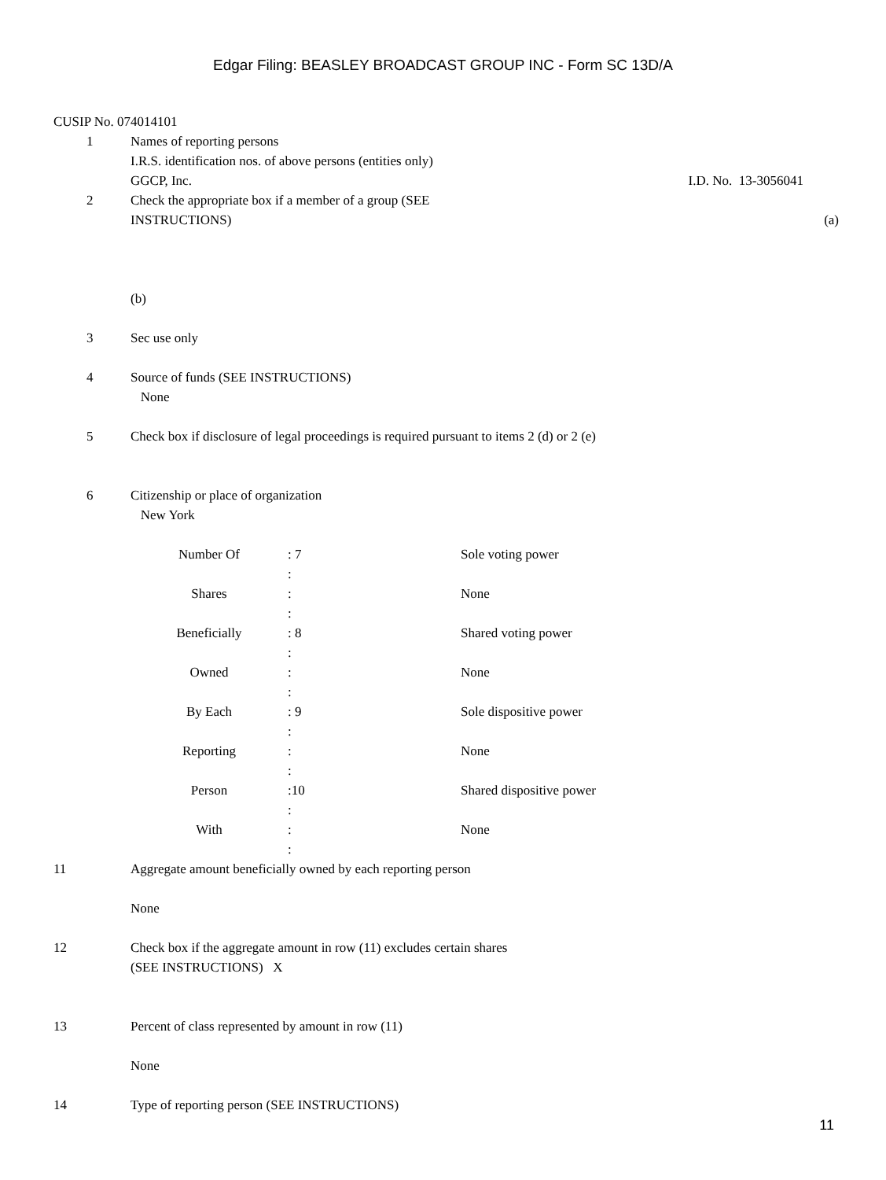Edgar Filing: BEASLEY BROADCAST GROUP INC - Form SC 13D/A
CUSIP No. 074014101
1 Names of reporting persons
I.R.S. identification nos. of above persons (entities only)
GGCP, Inc. I.D. No. 13-3056041
2 Check the appropriate box if a member of a group (SEE
INSTRUCTIONS) (a)
(b)
3 Sec use only
4 Source of funds (SEE INSTRUCTIONS)
None
5 Check box if disclosure of legal proceedings is required pursuant to items 2 (d) or 2 (e)
6 Citizenship or place of organization
New York
| Number Of | : 7 | Sole voting power |
| | : | |
| Shares | : | None |
| | : | |
| Beneficially | : 8 | Shared voting power |
| | : | |
| Owned | : | None |
| | : | |
| By Each | : 9 | Sole dispositive power |
| | : | |
| Reporting | : | None |
| | : | |
| Person | :10 | Shared dispositive power |
| | : | |
| With | : | None |
| | : | |
11 Aggregate amount beneficially owned by each reporting person
None
12 Check box if the aggregate amount in row (11) excludes certain shares
(SEE INSTRUCTIONS) X
13 Percent of class represented by amount in row (11)
None
14 Type of reporting person (SEE INSTRUCTIONS)
11